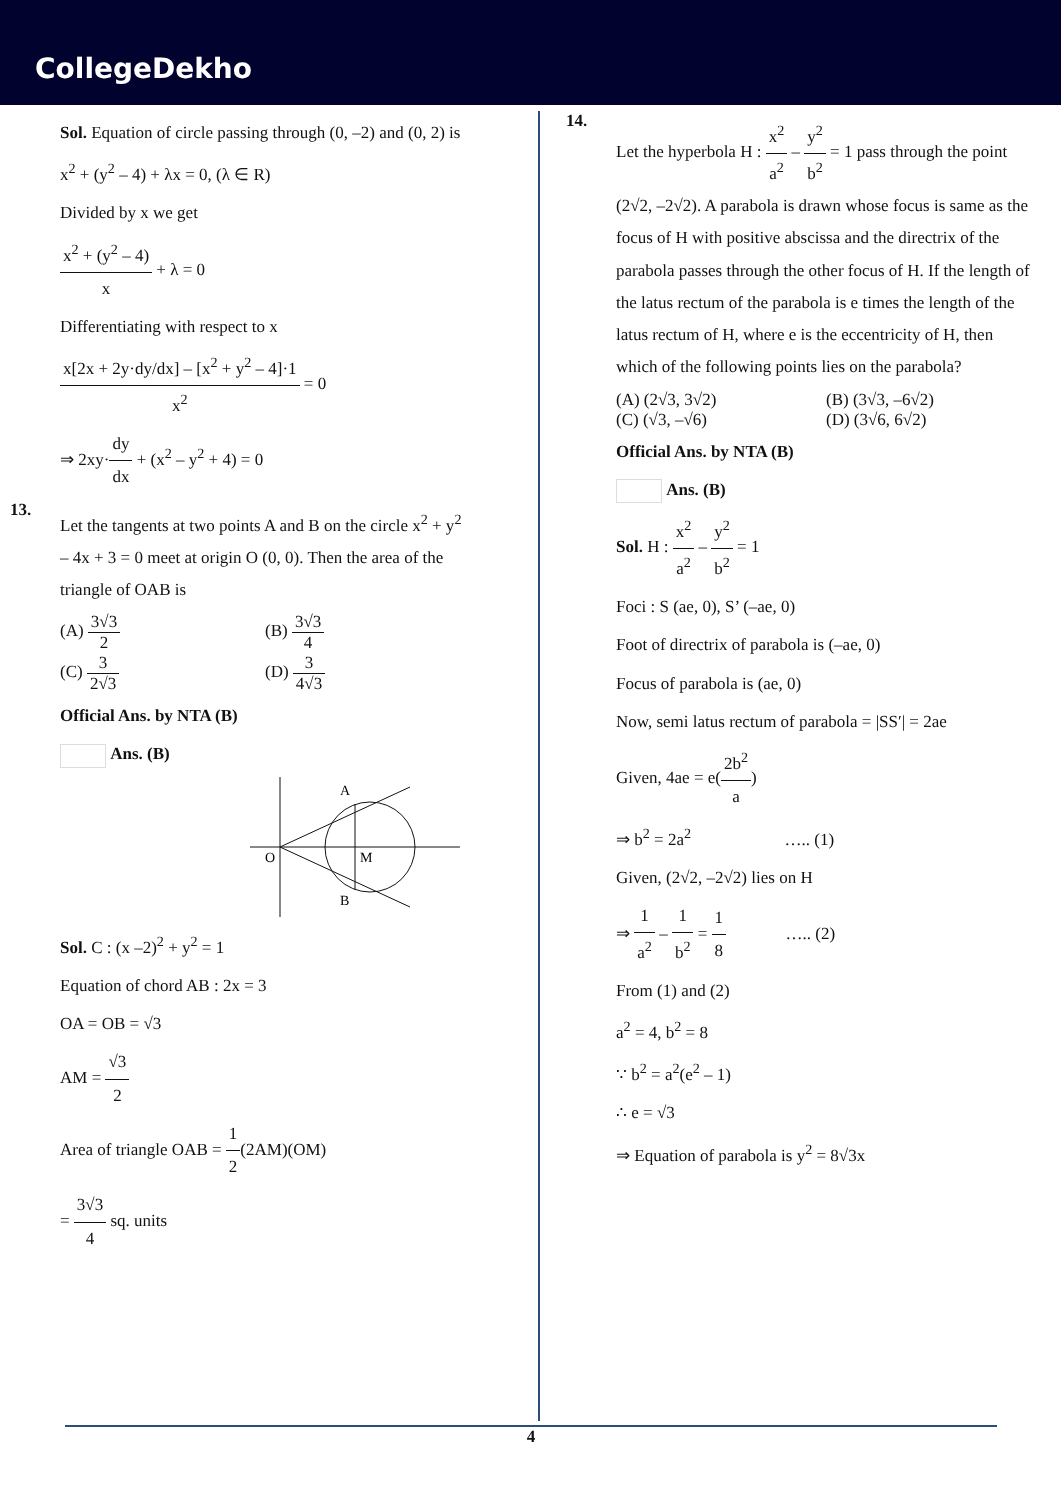CollegeDekho
Sol. Equation of circle passing through (0, –2) and (0, 2) is
x<sup>2</sup> + (y<sup>2</sup> – 4) + λx = 0, (λ ∈ R)
Divided by x we get
x<sup>2</sup> + (y<sup>2</sup> – 4) x + λ = 0
Differentiating with respect to x
x[2x + 2y·dy/dx] – [x<sup>2</sup> + y<sup>2</sup> – 4]·1 x<sup>2</sup> = 0
⇒ 2xy·dy dx + (x<sup>2</sup> – y<sup>2</sup> + 4) = 0
13.
Let the tangents at two points A and B on the circle x<sup>2</sup> + y<sup>2</sup> – 4x + 3 = 0 meet at origin O (0, 0). Then the area of the triangle of OAB is
(A) 3√3 2 (B) 3√3 4
(C) 3 2√3 (D) 3 4√3
Official Ans. by NTA (B)
Ans. (B)
A
O
M
B
Sol. C : (x –2)<sup>2</sup> + y<sup>2</sup> = 1
Equation of chord AB : 2x = 3
OA = OB = √3
AM = √3 2
Area of triangle OAB = 1 2(2AM)(OM)
= 3√3 4 sq. units
14.
Let the hyperbola H : x<sup>2</sup> a<sup>2</sup> – y<sup>2</sup> b<sup>2</sup> = 1 pass through the point (2√2, –2√2). A parabola is drawn whose focus is same as the focus of H with positive abscissa and the directrix of the parabola passes through the other focus of H. If the length of the latus rectum of the parabola is e times the length of the latus rectum of H, where e is the eccentricity of H, then which of the following points lies on the parabola?
(A) (2√3, 3√2) (B) (3√3, –6√2)
(C) (√3, –√6) (D) (3√6, 6√2)
Official Ans. by NTA (B)
Ans. (B)
Sol. H : x<sup>2</sup> a<sup>2</sup> – y<sup>2</sup> b<sup>2</sup> = 1
Foci : S (ae, 0), S’ (–ae, 0)
Foot of directrix of parabola is (–ae, 0)
Focus of parabola is (ae, 0)
Now, semi latus rectum of parabola = |SS′| = 2ae
Given, 4ae = e(2b<sup>2</sup> a)
⇒ b<sup>2</sup> = 2a<sup>2</sup> ….. (1)
Given, (2√2, –2√2) lies on H
⇒ 1 a<sup>2</sup> – 1 b<sup>2</sup> = 1 8 ….. (2)
From (1) and (2)
a<sup>2</sup> = 4, b<sup>2</sup> = 8
∵ b<sup>2</sup> = a<sup>2</sup>(e<sup>2</sup> – 1)
∴ e = √3
⇒ Equation of parabola is y<sup>2</sup> = 8√3x
4